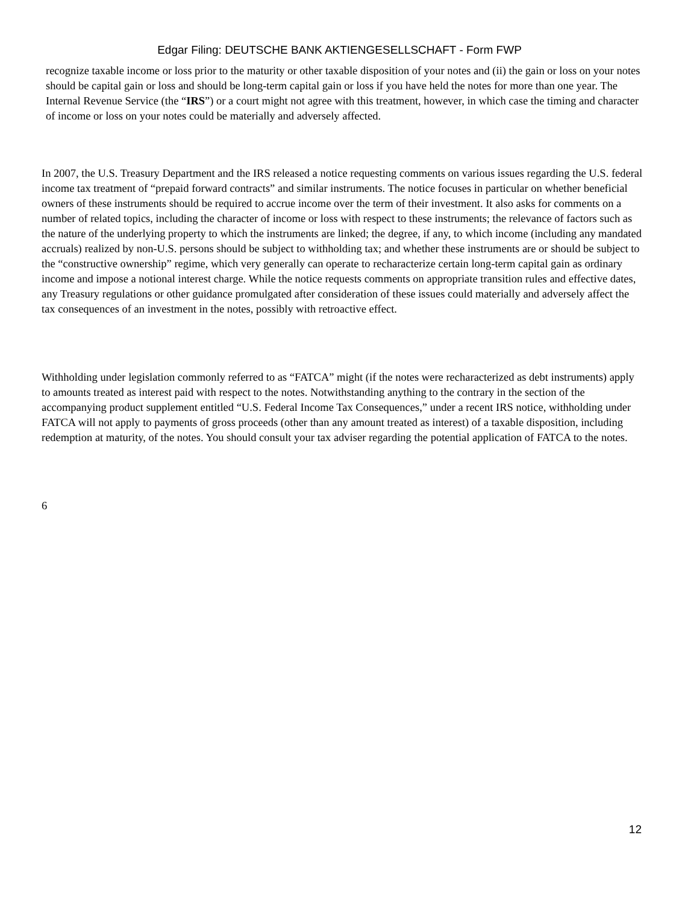Edgar Filing: DEUTSCHE BANK AKTIENGESELLSCHAFT - Form FWP
recognize taxable income or loss prior to the maturity or other taxable disposition of your notes and (ii) the gain or loss on your notes should be capital gain or loss and should be long-term capital gain or loss if you have held the notes for more than one year. The Internal Revenue Service (the “IRS”) or a court might not agree with this treatment, however, in which case the timing and character of income or loss on your notes could be materially and adversely affected.
In 2007, the U.S. Treasury Department and the IRS released a notice requesting comments on various issues regarding the U.S. federal income tax treatment of “prepaid forward contracts” and similar instruments. The notice focuses in particular on whether beneficial owners of these instruments should be required to accrue income over the term of their investment. It also asks for comments on a number of related topics, including the character of income or loss with respect to these instruments; the relevance of factors such as the nature of the underlying property to which the instruments are linked; the degree, if any, to which income (including any mandated accruals) realized by non-U.S. persons should be subject to withholding tax; and whether these instruments are or should be subject to the “constructive ownership” regime, which very generally can operate to recharacterize certain long-term capital gain as ordinary income and impose a notional interest charge. While the notice requests comments on appropriate transition rules and effective dates, any Treasury regulations or other guidance promulgated after consideration of these issues could materially and adversely affect the tax consequences of an investment in the notes, possibly with retroactive effect.
Withholding under legislation commonly referred to as “FATCA” might (if the notes were recharacterized as debt instruments) apply to amounts treated as interest paid with respect to the notes. Notwithstanding anything to the contrary in the section of the accompanying product supplement entitled “U.S. Federal Income Tax Consequences,” under a recent IRS notice, withholding under FATCA will not apply to payments of gross proceeds (other than any amount treated as interest) of a taxable disposition, including redemption at maturity, of the notes. You should consult your tax adviser regarding the potential application of FATCA to the notes.
6
12